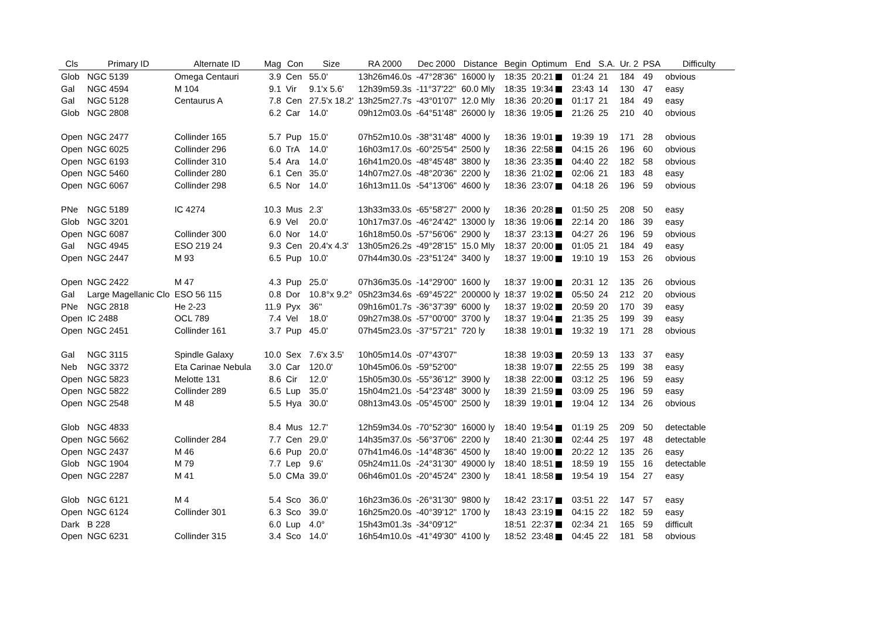| Cls | Primary ID | Alternate ID | Mag | Con | Size | RA 2000 | Dec 2000 | Distance | Begin | Optimum | End | S.A. | Ur. 2 | PSA | Difficulty |
| --- | --- | --- | --- | --- | --- | --- | --- | --- | --- | --- | --- | --- | --- | --- | --- |
| Glob | NGC 5139 | Omega Centauri | 3.9 | Cen | 55.0' | 13h26m46.0s | -47°28'36" | 16000 ly | 18:35 | 20:21 | 01:24 | 21 | 184 | 49 | obvious |
| Gal | NGC 4594 | M 104 | 9.1 | Vir | 9.1'x 5.6' | 12h39m59.3s | -11°37'22" | 60.0 Mly | 18:35 | 19:34 | 23:43 | 14 | 130 | 47 | easy |
| Gal | NGC 5128 | Centaurus A | 7.8 | Cen | 27.5'x 18.2' | 13h25m27.7s | -43°01'07" | 12.0 Mly | 18:36 | 20:20 | 01:17 | 21 | 184 | 49 | easy |
| Glob | NGC 2808 | | 6.2 | Car | 14.0' | 09h12m03.0s | -64°51'48" | 26000 ly | 18:36 | 19:05 | 21:26 | 25 | 210 | 40 | obvious |
| Open | NGC 2477 | Collinder 165 | 5.7 | Pup | 15.0' | 07h52m10.0s | -38°31'48" | 4000 ly | 18:36 | 19:01 | 19:39 | 19 | 171 | 28 | obvious |
| Open | NGC 6025 | Collinder 296 | 6.0 | TrA | 14.0' | 16h03m17.0s | -60°25'54" | 2500 ly | 18:36 | 22:58 | 04:15 | 26 | 196 | 60 | obvious |
| Open | NGC 6193 | Collinder 310 | 5.4 | Ara | 14.0' | 16h41m20.0s | -48°45'48" | 3800 ly | 18:36 | 23:35 | 04:40 | 22 | 182 | 58 | obvious |
| Open | NGC 5460 | Collinder 280 | 6.1 | Cen | 35.0' | 14h07m27.0s | -48°20'36" | 2200 ly | 18:36 | 21:02 | 02:06 | 21 | 183 | 48 | easy |
| Open | NGC 6067 | Collinder 298 | 6.5 | Nor | 14.0' | 16h13m11.0s | -54°13'06" | 4600 ly | 18:36 | 23:07 | 04:18 | 26 | 196 | 59 | obvious |
| PNe | NGC 5189 | IC 4274 | 10.3 | Mus | 2.3' | 13h33m33.0s | -65°58'27" | 2000 ly | 18:36 | 20:28 | 01:50 | 25 | 208 | 50 | easy |
| Glob | NGC 3201 | | 6.9 | Vel | 20.0' | 10h17m37.0s | -46°24'42" | 13000 ly | 18:36 | 19:06 | 22:14 | 20 | 186 | 39 | easy |
| Open | NGC 6087 | Collinder 300 | 6.0 | Nor | 14.0' | 16h18m50.0s | -57°56'06" | 2900 ly | 18:37 | 23:13 | 04:27 | 26 | 196 | 59 | obvious |
| Gal | NGC 4945 | ESO 219 24 | 9.3 | Cen | 20.4'x 4.3' | 13h05m26.2s | -49°28'15" | 15.0 Mly | 18:37 | 20:00 | 01:05 | 21 | 184 | 49 | easy |
| Open | NGC 2447 | M 93 | 6.5 | Pup | 10.0' | 07h44m30.0s | -23°51'24" | 3400 ly | 18:37 | 19:00 | 19:10 | 19 | 153 | 26 | obvious |
| Open | NGC 2422 | M 47 | 4.3 | Pup | 25.0' | 07h36m35.0s | -14°29'00" | 1600 ly | 18:37 | 19:00 | 20:31 | 12 | 135 | 26 | obvious |
| Gal | Large Magellanic Clo | ESO 56 115 | 0.8 | Dor | 10.8°x 9.2° | 05h23m34.6s | -69°45'22" | 200000 ly | 18:37 | 19:02 | 05:50 | 24 | 212 | 20 | obvious |
| PNe | NGC 2818 | He 2-23 | 11.9 | Pyx | 36" | 09h16m01.7s | -36°37'39" | 6000 ly | 18:37 | 19:02 | 20:59 | 20 | 170 | 39 | easy |
| Open | IC 2488 | OCL 789 | 7.4 | Vel | 18.0' | 09h27m38.0s | -57°00'00" | 3700 ly | 18:37 | 19:04 | 21:35 | 25 | 199 | 39 | easy |
| Open | NGC 2451 | Collinder 161 | 3.7 | Pup | 45.0' | 07h45m23.0s | -37°57'21" | 720 ly | 18:38 | 19:01 | 19:32 | 19 | 171 | 28 | obvious |
| Gal | NGC 3115 | Spindle Galaxy | 10.0 | Sex | 7.6'x 3.5' | 10h05m14.0s | -07°43'07" | | 18:38 | 19:03 | 20:59 | 13 | 133 | 37 | easy |
| Neb | NGC 3372 | Eta Carinae Nebula | 3.0 | Car | 120.0' | 10h45m06.0s | -59°52'00" | | 18:38 | 19:07 | 22:55 | 25 | 199 | 38 | easy |
| Open | NGC 5823 | Melotte 131 | 8.6 | Cir | 12.0' | 15h05m30.0s | -55°36'12" | 3900 ly | 18:38 | 22:00 | 03:12 | 25 | 196 | 59 | easy |
| Open | NGC 5822 | Collinder 289 | 6.5 | Lup | 35.0' | 15h04m21.0s | -54°23'48" | 3000 ly | 18:39 | 21:59 | 03:09 | 25 | 196 | 59 | easy |
| Open | NGC 2548 | M 48 | 5.5 | Hya | 30.0' | 08h13m43.0s | -05°45'00" | 2500 ly | 18:39 | 19:01 | 19:04 | 12 | 134 | 26 | obvious |
| Glob | NGC 4833 | | 8.4 | Mus | 12.7' | 12h59m34.0s | -70°52'30" | 16000 ly | 18:40 | 19:54 | 01:19 | 25 | 209 | 50 | detectable |
| Open | NGC 5662 | Collinder 284 | 7.7 | Cen | 29.0' | 14h35m37.0s | -56°37'06" | 2200 ly | 18:40 | 21:30 | 02:44 | 25 | 197 | 48 | detectable |
| Open | NGC 2437 | M 46 | 6.6 | Pup | 20.0' | 07h41m46.0s | -14°48'36" | 4500 ly | 18:40 | 19:00 | 20:22 | 12 | 135 | 26 | easy |
| Glob | NGC 1904 | M 79 | 7.7 | Lep | 9.6' | 05h24m11.0s | -24°31'30" | 49000 ly | 18:40 | 18:51 | 18:59 | 19 | 155 | 16 | detectable |
| Open | NGC 2287 | M 41 | 5.0 | CMa | 39.0' | 06h46m01.0s | -20°45'24" | 2300 ly | 18:41 | 18:58 | 19:54 | 19 | 154 | 27 | easy |
| Glob | NGC 6121 | M 4 | 5.4 | Sco | 36.0' | 16h23m36.0s | -26°31'30" | 9800 ly | 18:42 | 23:17 | 03:51 | 22 | 147 | 57 | easy |
| Open | NGC 6124 | Collinder 301 | 6.3 | Sco | 39.0' | 16h25m20.0s | -40°39'12" | 1700 ly | 18:43 | 23:19 | 04:15 | 22 | 182 | 59 | easy |
| Dark | B 228 | | 6.0 | Lup | 4.0° | 15h43m01.3s | -34°09'12" | | 18:51 | 22:37 | 02:34 | 21 | 165 | 59 | difficult |
| Open | NGC 6231 | Collinder 315 | 3.4 | Sco | 14.0' | 16h54m10.0s | -41°49'30" | 4100 ly | 18:52 | 23:48 | 04:45 | 22 | 181 | 58 | obvious |